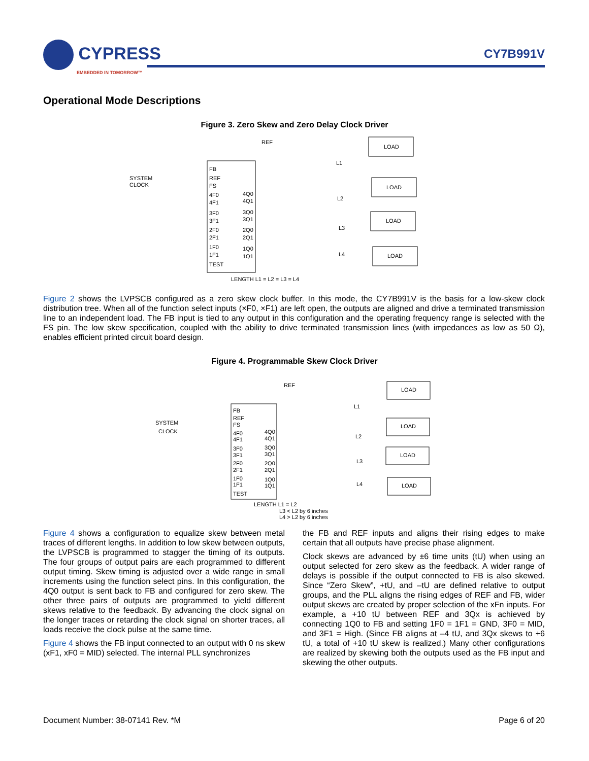CYPRESS
EMBEDDED IN TOMORROW™
CY7B991V
Operational Mode Descriptions
Figure 3. Zero Skew and Zero Delay Clock Driver
FB
REF
FS
4F0
4F1
3F0
3F1
2F0
2F1
1F0
1F1
TEST
4Q0
4Q1
3Q0
3Q1
2Q0
2Q1
1Q0
1Q1
SYSTEM
CLOCK
REF
LOAD
LOAD
LOAD
LOAD
L1
L2
L3
L4
LENGTH L1 = L2 = L3 = L4
Figure 2 shows the LVPSCB configured as a zero skew clock buffer. In this mode, the CY7B991V is the basis for a low-skew clock distribution tree. When all of the function select inputs (×F0, ×F1) are left open, the outputs are aligned and drive a terminated transmission line to an independent load. The FB input is tied to any output in this configuration and the operating frequency range is selected with the FS pin. The low skew specification, coupled with the ability to drive terminated transmission lines (with impedances as low as 50 Ω), enables efficient printed circuit board design.
Figure 4. Programmable Skew Clock Driver
FB
REF
FS
4F0
4F1
3F0
3F1
2F0
2F1
1F0
1F1
TEST
4Q0
4Q1
3Q0
3Q1
2Q0
2Q1
1Q0
1Q1
SYSTEM
CLOCK
REF
LOAD
LOAD
LOAD
LOAD
L1
L2
L3
L4
LENGTH L1 = L2
L3 < L2 by 6 inches
L4 > L2 by 6 inches
Figure 4 shows a configuration to equalize skew between metal traces of different lengths. In addition to low skew between outputs, the LVPSCB is programmed to stagger the timing of its outputs. The four groups of output pairs are each programmed to different output timing. Skew timing is adjusted over a wide range in small increments using the function select pins. In this configuration, the 4Q0 output is sent back to FB and configured for zero skew. The other three pairs of outputs are programmed to yield different skews relative to the feedback. By advancing the clock signal on the longer traces or retarding the clock signal on shorter traces, all loads receive the clock pulse at the same time.
Figure 4 shows the FB input connected to an output with 0 ns skew (xF1, xF0 = MID) selected. The internal PLL synchronizes
the FB and REF inputs and aligns their rising edges to make certain that all outputs have precise phase alignment.
Clock skews are advanced by ±6 time units (tU) when using an output selected for zero skew as the feedback. A wider range of delays is possible if the output connected to FB is also skewed. Since “Zero Skew”, +tU, and –tU are defined relative to output groups, and the PLL aligns the rising edges of REF and FB, wider output skews are created by proper selection of the xFn inputs. For example, a +10 tU between REF and 3Qx is achieved by connecting 1Q0 to FB and setting 1F0 = 1F1 = GND, 3F0 = MID, and 3F1 = High. (Since FB aligns at –4 tU, and 3Qx skews to +6 tU, a total of +10 tU skew is realized.) Many other configurations are realized by skewing both the outputs used as the FB input and skewing the other outputs.
Document Number: 38-07141 Rev. *M
Page 6 of 20